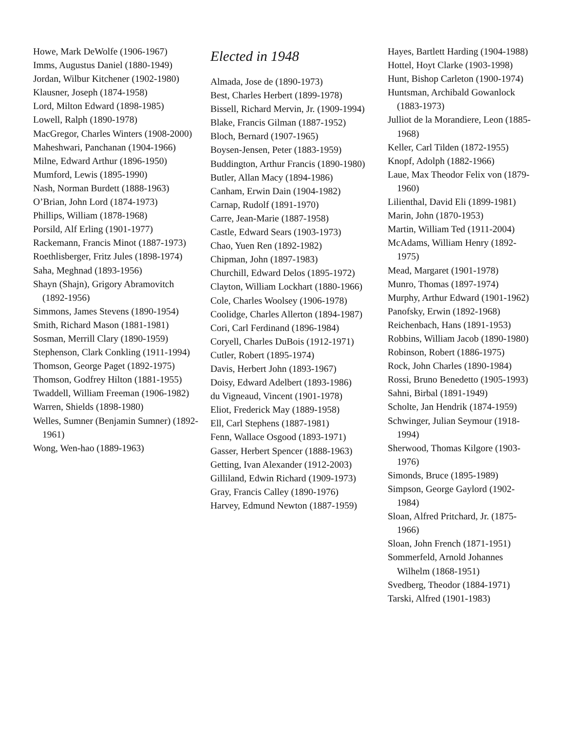Howe, Mark DeWolfe (1906-1967)
Imms, Augustus Daniel (1880-1949)
Jordan, Wilbur Kitchener (1902-1980)
Klausner, Joseph (1874-1958)
Lord, Milton Edward (1898-1985)
Lowell, Ralph (1890-1978)
MacGregor, Charles Winters (1908-2000)
Maheshwari, Panchanan (1904-1966)
Milne, Edward Arthur (1896-1950)
Mumford, Lewis (1895-1990)
Nash, Norman Burdett (1888-1963)
O’Brian, John Lord (1874-1973)
Phillips, William (1878-1968)
Porsild, Alf Erling (1901-1977)
Rackemann, Francis Minot (1887-1973)
Roethlisberger, Fritz Jules (1898-1974)
Saha, Meghnad (1893-1956)
Shayn (Shajn), Grigory Abramovitch (1892-1956)
Simmons, James Stevens (1890-1954)
Smith, Richard Mason (1881-1981)
Sosman, Merrill Clary (1890-1959)
Stephenson, Clark Conkling (1911-1994)
Thomson, George Paget (1892-1975)
Thomson, Godfrey Hilton (1881-1955)
Twaddell, William Freeman (1906-1982)
Warren, Shields (1898-1980)
Welles, Sumner (Benjamin Sumner) (1892-1961)
Wong, Wen-hao (1889-1963)
Elected in 1948
Almada, Jose de (1890-1973)
Best, Charles Herbert (1899-1978)
Bissell, Richard Mervin, Jr. (1909-1994)
Blake, Francis Gilman (1887-1952)
Bloch, Bernard (1907-1965)
Boysen-Jensen, Peter (1883-1959)
Buddington, Arthur Francis (1890-1980)
Butler, Allan Macy (1894-1986)
Canham, Erwin Dain (1904-1982)
Carnap, Rudolf (1891-1970)
Carre, Jean-Marie (1887-1958)
Castle, Edward Sears (1903-1973)
Chao, Yuen Ren (1892-1982)
Chipman, John (1897-1983)
Churchill, Edward Delos (1895-1972)
Clayton, William Lockhart (1880-1966)
Cole, Charles Woolsey (1906-1978)
Coolidge, Charles Allerton (1894-1987)
Cori, Carl Ferdinand (1896-1984)
Coryell, Charles DuBois (1912-1971)
Cutler, Robert (1895-1974)
Davis, Herbert John (1893-1967)
Doisy, Edward Adelbert (1893-1986)
du Vigneaud, Vincent (1901-1978)
Eliot, Frederick May (1889-1958)
Ell, Carl Stephens (1887-1981)
Fenn, Wallace Osgood (1893-1971)
Gasser, Herbert Spencer (1888-1963)
Getting, Ivan Alexander (1912-2003)
Gilliland, Edwin Richard (1909-1973)
Gray, Francis Calley (1890-1976)
Harvey, Edmund Newton (1887-1959)
Hayes, Bartlett Harding (1904-1988)
Hottel, Hoyt Clarke (1903-1998)
Hunt, Bishop Carleton (1900-1974)
Huntsman, Archibald Gowanlock (1883-1973)
Julliot de la Morandiere, Leon (1885-1968)
Keller, Carl Tilden (1872-1955)
Knopf, Adolph (1882-1966)
Laue, Max Theodor Felix von (1879-1960)
Lilienthal, David Eli (1899-1981)
Marin, John (1870-1953)
Martin, William Ted (1911-2004)
McAdams, William Henry (1892-1975)
Mead, Margaret (1901-1978)
Munro, Thomas (1897-1974)
Murphy, Arthur Edward (1901-1962)
Panofsky, Erwin (1892-1968)
Reichenbach, Hans (1891-1953)
Robbins, William Jacob (1890-1980)
Robinson, Robert (1886-1975)
Rock, John Charles (1890-1984)
Rossi, Bruno Benedetto (1905-1993)
Sahni, Birbal (1891-1949)
Scholte, Jan Hendrik (1874-1959)
Schwinger, Julian Seymour (1918-1994)
Sherwood, Thomas Kilgore (1903-1976)
Simonds, Bruce (1895-1989)
Simpson, George Gaylord (1902-1984)
Sloan, Alfred Pritchard, Jr. (1875-1966)
Sloan, John French (1871-1951)
Sommerfeld, Arnold Johannes Wilhelm (1868-1951)
Svedberg, Theodor (1884-1971)
Tarski, Alfred (1901-1983)